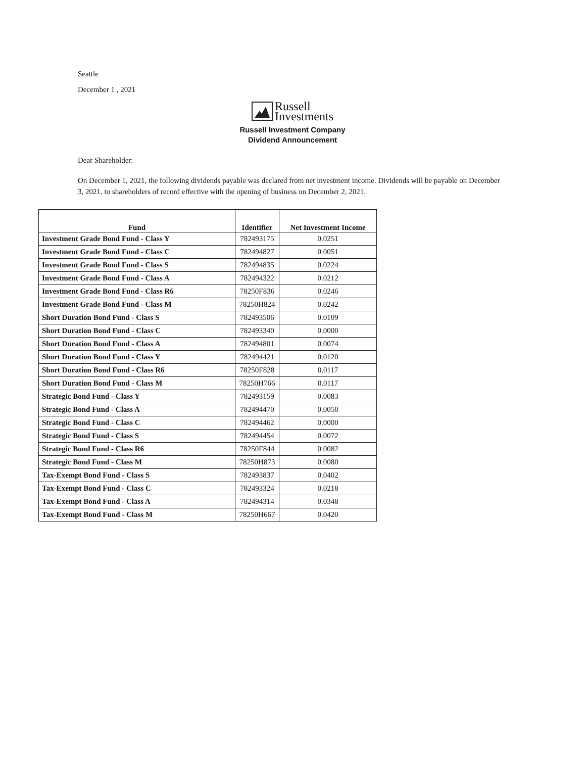Seattle
December 1 , 2021
Russell
Investments
Russell Investment Company
Dividend Announcement
Dear Shareholder:
On December 1, 2021, the following dividends payable was declared from net investment income. Dividends will be payable on December 3, 2021, to shareholders of record effective with the opening of business on December 2, 2021.
| Fund | Identifier | Net Investment Income |
| --- | --- | --- |
| Investment Grade Bond Fund - Class Y | 782493175 | 0.0251 |
| Investment Grade Bond Fund - Class C | 782494827 | 0.0051 |
| Investment Grade Bond Fund - Class S | 782494835 | 0.0224 |
| Investment Grade Bond Fund - Class A | 782494322 | 0.0212 |
| Investment Grade Bond Fund - Class R6 | 78250F836 | 0.0246 |
| Investment Grade Bond Fund - Class M | 78250H824 | 0.0242 |
| Short Duration Bond Fund - Class S | 782493506 | 0.0109 |
| Short Duration Bond Fund - Class C | 782493340 | 0.0000 |
| Short Duration Bond Fund - Class A | 782494801 | 0.0074 |
| Short Duration Bond Fund - Class Y | 782494421 | 0.0120 |
| Short Duration Bond Fund - Class R6 | 78250F828 | 0.0117 |
| Short Duration Bond Fund - Class M | 78250H766 | 0.0117 |
| Strategic Bond Fund - Class Y | 782493159 | 0.0083 |
| Strategic Bond Fund - Class A | 782494470 | 0.0050 |
| Strategic Bond Fund - Class C | 782494462 | 0.0000 |
| Strategic Bond Fund - Class S | 782494454 | 0.0072 |
| Strategic Bond Fund - Class R6 | 78250F844 | 0.0082 |
| Strategic Bond Fund - Class M | 78250H873 | 0.0080 |
| Tax-Exempt Bond Fund - Class S | 782493837 | 0.0402 |
| Tax-Exempt Bond Fund - Class C | 782493324 | 0.0218 |
| Tax-Exempt Bond Fund - Class A | 782494314 | 0.0348 |
| Tax-Exempt Bond Fund - Class M | 78250H667 | 0.0420 |